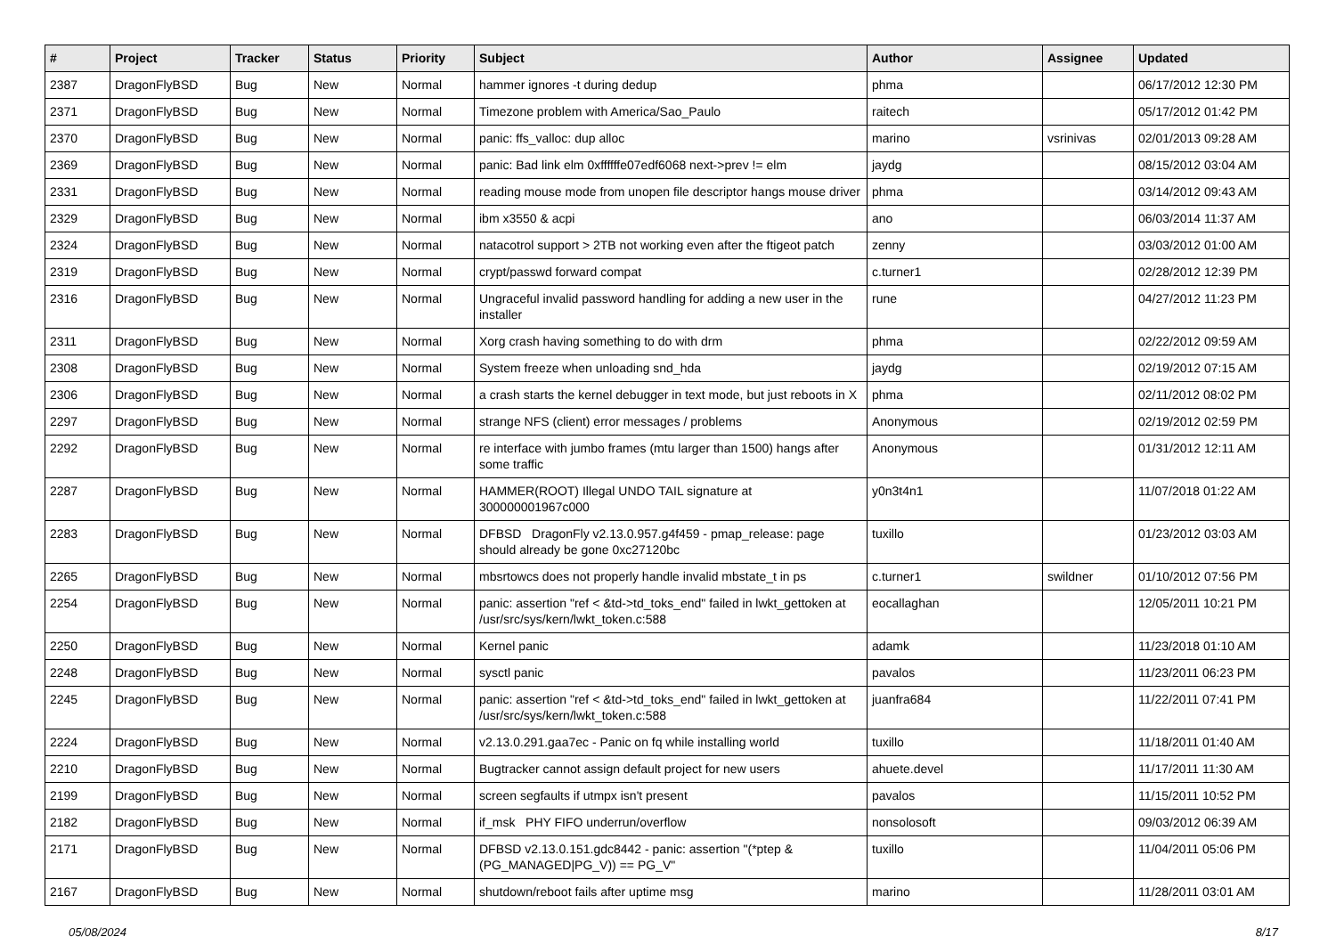| # | Project | Tracker | Status | Priority | Subject | Author | Assignee | Updated |
| --- | --- | --- | --- | --- | --- | --- | --- | --- |
| 2387 | DragonFlyBSD | Bug | New | Normal | hammer ignores -t during dedup | phma | | 06/17/2012 12:30 PM |
| 2371 | DragonFlyBSD | Bug | New | Normal | Timezone problem with America/Sao_Paulo | raitech | | 05/17/2012 01:42 PM |
| 2370 | DragonFlyBSD | Bug | New | Normal | panic: ffs_valloc: dup alloc | marino | vsrinivas | 02/01/2013 09:28 AM |
| 2369 | DragonFlyBSD | Bug | New | Normal | panic: Bad link elm 0xffffffe07edf6068 next->prev != elm | jaydg | | 08/15/2012 03:04 AM |
| 2331 | DragonFlyBSD | Bug | New | Normal | reading mouse mode from unopen file descriptor hangs mouse driver | phma | | 03/14/2012 09:43 AM |
| 2329 | DragonFlyBSD | Bug | New | Normal | ibm x3550 & acpi | ano | | 06/03/2014 11:37 AM |
| 2324 | DragonFlyBSD | Bug | New | Normal | natacotrol support > 2TB not working even after the ftigeot patch | zenny | | 03/03/2012 01:00 AM |
| 2319 | DragonFlyBSD | Bug | New | Normal | crypt/passwd forward compat | c.turner1 | | 02/28/2012 12:39 PM |
| 2316 | DragonFlyBSD | Bug | New | Normal | Ungraceful invalid password handling for adding a new user in the installer | rune | | 04/27/2012 11:23 PM |
| 2311 | DragonFlyBSD | Bug | New | Normal | Xorg crash having something to do with drm | phma | | 02/22/2012 09:59 AM |
| 2308 | DragonFlyBSD | Bug | New | Normal | System freeze when unloading snd_hda | jaydg | | 02/19/2012 07:15 AM |
| 2306 | DragonFlyBSD | Bug | New | Normal | a crash starts the kernel debugger in text mode, but just reboots in X | phma | | 02/11/2012 08:02 PM |
| 2297 | DragonFlyBSD | Bug | New | Normal | strange NFS (client) error messages / problems | Anonymous | | 02/19/2012 02:59 PM |
| 2292 | DragonFlyBSD | Bug | New | Normal | re interface with jumbo frames (mtu larger than 1500) hangs after some traffic | Anonymous | | 01/31/2012 12:11 AM |
| 2287 | DragonFlyBSD | Bug | New | Normal | HAMMER(ROOT) Illegal UNDO TAIL signature at 300000001967c000 | y0n3t4n1 | | 11/07/2018 01:22 AM |
| 2283 | DragonFlyBSD | Bug | New | Normal | DFBSD DragonFly v2.13.0.957.g4f459 - pmap_release: page should already be gone 0xc27120bc | tuxillo | | 01/23/2012 03:03 AM |
| 2265 | DragonFlyBSD | Bug | New | Normal | mbsrtowcs does not properly handle invalid mbstate_t in ps | c.turner1 | swildner | 01/10/2012 07:56 PM |
| 2254 | DragonFlyBSD | Bug | New | Normal | panic: assertion "ref < &td->td_toks_end" failed in lwkt_gettoken at /usr/src/sys/kern/lwkt_token.c:588 | eocallaghan | | 12/05/2011 10:21 PM |
| 2250 | DragonFlyBSD | Bug | New | Normal | Kernel panic | adamk | | 11/23/2018 01:10 AM |
| 2248 | DragonFlyBSD | Bug | New | Normal | sysctl panic | pavalos | | 11/23/2011 06:23 PM |
| 2245 | DragonFlyBSD | Bug | New | Normal | panic: assertion "ref < &td->td_toks_end" failed in lwkt_gettoken at /usr/src/sys/kern/lwkt_token.c:588 | juanfra684 | | 11/22/2011 07:41 PM |
| 2224 | DragonFlyBSD | Bug | New | Normal | v2.13.0.291.gaa7ec - Panic on fq while installing world | tuxillo | | 11/18/2011 01:40 AM |
| 2210 | DragonFlyBSD | Bug | New | Normal | Bugtracker cannot assign default project for new users | ahuete.devel | | 11/17/2011 11:30 AM |
| 2199 | DragonFlyBSD | Bug | New | Normal | screen segfaults if utmpx isn't present | pavalos | | 11/15/2011 10:52 PM |
| 2182 | DragonFlyBSD | Bug | New | Normal | if_msk PHY FIFO underrun/overflow | nonsolosoft | | 09/03/2012 06:39 AM |
| 2171 | DragonFlyBSD | Bug | New | Normal | DFBSD v2.13.0.151.gdc8442 - panic: assertion "(*ptep & (PG_MANAGED/PG_V)) == PG_V" | tuxillo | | 11/04/2011 05:06 PM |
| 2167 | DragonFlyBSD | Bug | New | Normal | shutdown/reboot fails after uptime msg | marino | | 11/28/2011 03:01 AM |
05/08/2024 8/17